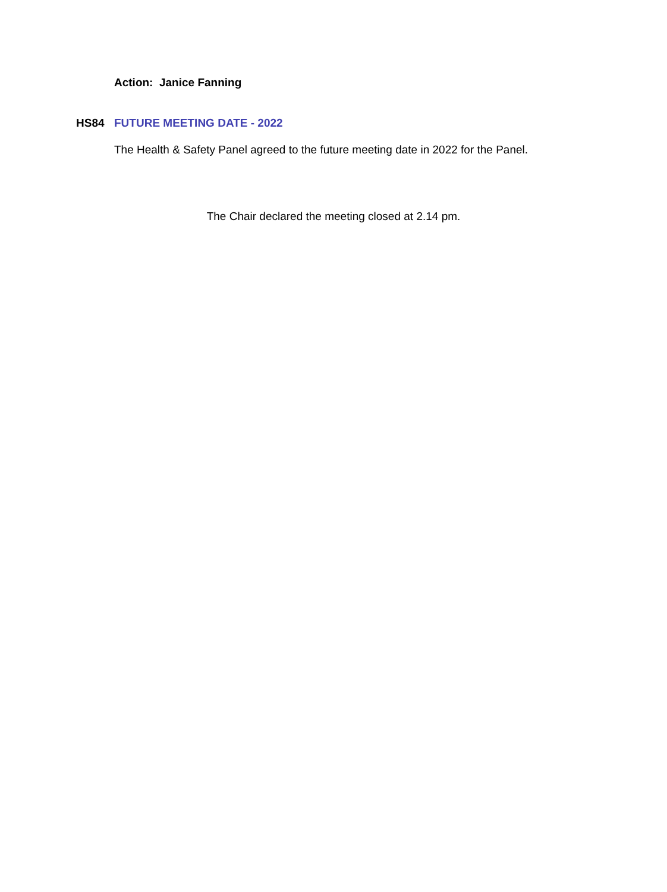Action: Janice Fanning
HS84 FUTURE MEETING DATE - 2022
The Health & Safety Panel agreed to the future meeting date in 2022 for the Panel.
The Chair declared the meeting closed at 2.14 pm.